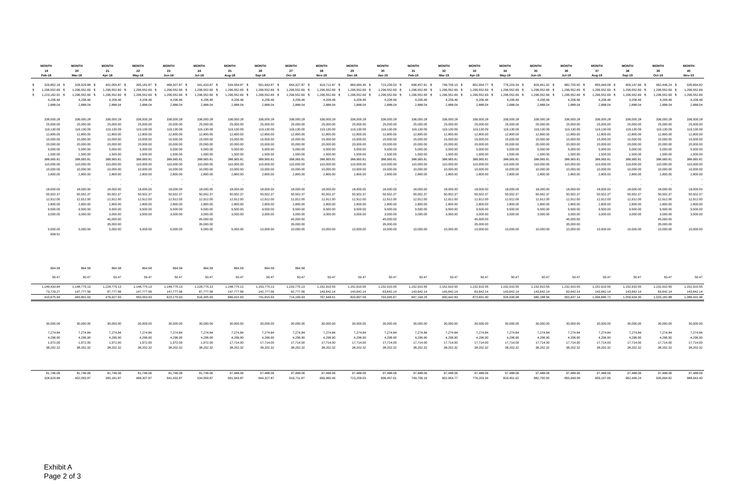| MONTH | MONTH | MONTH | MONTH | MONTH | MONTH | MONTH | MONTH | MONTH | MONTH | MONTH | MONTH | MONTH | MONTH | MONTH | MONTH | MONTH | MONTH | MONTH | MONTH | MONTH | MONTH |
| --- | --- | --- | --- | --- | --- | --- | --- | --- | --- | --- | --- | --- | --- | --- | --- | --- | --- | --- | --- | --- | --- |
| 19 | 20 | 21 | 22 | 23 | 24 | 25 | 26 | 27 | 28 | 29 | 30 | 31 | 32 | 33 | 34 | 35 | 36 | 37 | 38 | 39 | 40 |
| Feb-18 | Mar-18 | Apr-18 | May-18 | Jun-18 | Jul-18 | Aug-18 | Sep-18 | Oct-18 | Nov-18 | Dec-18 | Jan-19 | Feb-19 | Mar-19 | Apr-19 | May-19 | Jun-19 | Jul-19 | Aug-19 | Sep-19 | Oct-19 | Nov-19 |
| $ 329,852.16 | $ 328,929.88 | $ 402,055.87 | $ 395,181.87 | $ 468,307.87 | $ 541,433.87 | $ 534,559.87 | $ 591,943.87 | $ 644,327.87 | $ 616,711.87 | $ 669,960.45 | $ 723,209.03 | $ 696,457.61 | $ 749,706.19 | $ 802,954.77 | $ 776,203.34 | $ 829,451.92 | $ 882,700.50 | $ 855,949.08 | $ 909,197.66 | $ 962,446.24 | $ 935,694.82 |
| $ 1,296,552.69 | $ 1,296,552.69 | $ 1,296,552.69 | $ 1,296,552.69 | $ 1,296,552.69 | $ 1,296,552.69 | $ 1,296,552.69 | $ 1,296,552.69 | $ 1,296,552.69 | $ 1,296,552.69 | $ 1,296,552.69 | $ 1,296,552.69 | $ 1,296,552.69 | $ 1,296,552.69 | $ 1,296,552.69 | $ 1,296,552.69 | $ 1,296,552.69 | $ 1,296,552.69 | $ 1,296,552.69 | $ 1,296,552.69 | $ 1,296,552.69 | $ 1,296,552.69 |
| $ 1,223,162.91 | $ 1,296,552.69 | $ 1,296,552.69 | $ 1,296,552.69 | $ 1,296,552.69 | $ 1,296,552.69 | $ 1,296,552.69 | $ 1,296,552.69 | $ 1,296,552.69 | $ 1,296,552.69 | $ 1,296,552.69 | $ 1,296,552.69 | $ 1,296,552.69 | $ 1,296,552.69 | $ 1,296,552.69 | $ 1,296,552.69 | $ 1,296,552.69 | $ 1,296,552.69 | $ 1,296,552.69 | $ 1,296,552.69 | $ 1,296,552.69 | $ 1,296,552.69 |
| 4,206.46 | 4,206.46 | 4,206.46 | 4,206.46 | 4,206.46 | 4,206.46 | 4,206.46 | 4,206.46 | 4,206.46 | 4,206.46 | 4,206.46 | 4,206.46 | 4,206.46 | 4,206.46 | 4,206.46 | 4,206.46 | 4,206.46 | 4,206.46 | 4,206.46 | 4,206.46 | 4,206.46 | 4,206.46 |
| 2,888.04 | 2,888.04 | 2,888.04 | 2,888.04 | 2,888.04 | 2,888.04 | 2,888.04 | 2,888.04 | 2,888.04 | 2,888.04 | 2,888.04 | 2,888.04 | 2,888.04 | 2,888.04 | 2,888.04 | 2,888.04 | 2,888.04 | 2,888.04 | 2,888.04 | 2,888.04 | 2,888.04 | 2,888.04 |
| 336,000.28 | 336,000.28 | 336,000.28 | 336,000.28 | 336,000.28 | 336,000.28 | 336,000.28 | 336,000.28 | 336,000.28 | 336,000.28 | 336,000.28 | 336,000.28 | 336,000.28 | 336,000.28 | 336,000.28 | 336,000.28 | 336,000.28 | 336,000.28 | 336,000.28 | 336,000.28 | 336,000.28 | 336,000.28 |
| 25,000.00 | 25,000.00 | 25,000.00 | 25,000.00 | 25,000.00 | 25,000.00 | 25,000.00 | 25,000.00 | 25,000.00 | 25,000.00 | 25,000.00 | 25,000.00 | 25,000.00 | 25,000.00 | 25,000.00 | 25,000.00 | 25,000.00 | 25,000.00 | 25,000.00 | 25,000.00 | 25,000.00 | 25,000.00 |
| 119,130.09 | 119,130.09 | 119,130.09 | 119,130.09 | 119,130.09 | 119,130.09 | 119,130.09 | 119,130.09 | 119,130.09 | 119,130.09 | 119,130.09 | 119,130.09 | 119,130.09 | 119,130.09 | 119,130.09 | 119,130.09 | 119,130.09 | 119,130.09 | 119,130.09 | 119,130.09 | 119,130.09 | 119,130.09 |
| 12,800.00 | 12,800.00 | 12,800.00 | 12,800.00 | 12,800.00 | 12,800.00 | 12,800.00 | 12,800.00 | 12,800.00 | 12,800.00 | 12,800.00 | 12,800.00 | 12,800.00 | 12,800.00 | 12,800.00 | 12,800.00 | 12,800.00 | 12,800.00 | 12,800.00 | 12,800.00 | 12,800.00 | 12,800.00 |
| 15,000.00 | 15,000.00 | 15,000.00 | 15,000.00 | 15,000.00 | 15,000.00 | 15,000.00 | 15,000.00 | 15,000.00 | 15,000.00 | 15,000.00 | 15,000.00 | 15,000.00 | 15,000.00 | 15,000.00 | 15,000.00 | 15,000.00 | 15,000.00 | 15,000.00 | 15,000.00 | 15,000.00 | 15,000.00 |
| 20,000.00 | 20,000.00 | 20,000.00 | 20,000.00 | 20,000.00 | 20,000.00 | 20,000.00 | 20,000.00 | 20,000.00 | 20,000.00 | 20,000.00 | 20,000.00 | 20,000.00 | 20,000.00 | 20,000.00 | 20,000.00 | 20,000.00 | 20,000.00 | 20,000.00 | 20,000.00 | 20,000.00 | 20,000.00 |
| 5,000.00 | 5,000.00 | 5,000.00 | 5,000.00 | 5,000.00 | 5,000.00 | 5,000.00 | 5,000.00 | 5,000.00 | 5,000.00 | 5,000.00 | 5,000.00 | 5,000.00 | 5,000.00 | 5,000.00 | 5,000.00 | 5,000.00 | 5,000.00 | 5,000.00 | 5,000.00 | 5,000.00 | 5,000.00 |
| 1,500.00 | 1,500.00 | 1,500.00 | 1,500.00 | 1,500.00 | 1,500.00 | 1,500.00 | 1,500.00 | 1,500.00 | 1,500.00 | 1,500.00 | 1,500.00 | 1,500.00 | 1,500.00 | 1,500.00 | 1,500.00 | 1,500.00 | 1,500.00 | 1,500.00 | 1,500.00 | 1,500.00 | 1,500.00 |
| 388,965.81 | 388,965.81 | 388,965.81 | 388,965.81 | 388,965.81 | 388,965.81 | 388,965.81 | 388,965.81 | 388,965.81 | 388,965.81 | 388,965.81 | 388,965.81 | 388,965.81 | 388,965.81 | 388,965.81 | 388,965.81 | 388,965.81 | 388,965.81 | 388,965.81 | 388,965.81 | 388,965.81 | 388,965.81 |
| 110,000.00 | 110,000.00 | 110,000.00 | 110,000.00 | 110,000.00 | 110,000.00 | 110,000.00 | 110,000.00 | 110,000.00 | 110,000.00 | 110,000.00 | 110,000.00 | 110,000.00 | 110,000.00 | 110,000.00 | 110,000.00 | 110,000.00 | 110,000.00 | 110,000.00 | 110,000.00 | 110,000.00 | 110,000.00 |
| 10,000.00 | 10,000.00 | 10,000.00 | 10,000.00 | 10,000.00 | 10,000.00 | 10,000.00 | 10,000.00 | 10,000.00 | 10,000.00 | 10,000.00 | 10,000.00 | 10,000.00 | 10,000.00 | 10,000.00 | 10,000.00 | 10,000.00 | 10,000.00 | 10,000.00 | 10,000.00 | 10,000.00 | 10,000.00 |
| 2,800.00 | 2,800.00 | 2,800.00 | 2,800.00 | 2,800.00 | 2,800.00 | 2,800.00 | 2,800.00 | 2,800.00 | 2,800.00 | 2,800.00 | 2,800.00 | 2,800.00 | 2,800.00 | 2,800.00 | 2,800.00 | 2,800.00 | 2,800.00 | 2,800.00 | 2,800.00 | 2,800.00 | 2,800.00 |
| - | - | - | - | - | - | - | - | - | - | - | - | - | - | - | - | - | - | - | - | - | - |
| - | - | - | - | - | - | - | - | - | - | - | - | - | - | - | - | - | - | - | - | - | - |
| 18,000.00 | 18,000.00 | 18,000.00 | 18,000.00 | 18,000.00 | 18,000.00 | 18,000.00 | 18,000.00 | 18,000.00 | 18,000.00 | 18,000.00 | 18,000.00 | 18,000.00 | 18,000.00 | 18,000.00 | 18,000.00 | 18,000.00 | 18,000.00 | 18,000.00 | 18,000.00 | 18,000.00 | 18,000.00 |
| 50,502.37 | 50,502.37 | 50,502.37 | 50,502.37 | 50,502.37 | 50,502.37 | 50,502.37 | 50,502.37 | 50,502.37 | 50,502.37 | 50,502.37 | 50,502.37 | 50,502.37 | 50,502.37 | 50,502.37 | 50,502.37 | 50,502.37 | 50,502.37 | 50,502.37 | 50,502.37 | 50,502.37 | 50,502.37 |
| 12,912.00 | 12,912.00 | 12,912.00 | 12,912.00 | 12,912.00 | 12,912.00 | 12,912.00 | 12,912.00 | 12,912.00 | 12,912.00 | 12,912.00 | 12,912.00 | 12,912.00 | 12,912.00 | 12,912.00 | 12,912.00 | 12,912.00 | 12,912.00 | 12,912.00 | 12,912.00 | 12,912.00 | 12,912.00 |
| 2,800.00 | 2,800.00 | 2,800.00 | 2,800.00 | 2,800.00 | 2,800.00 | 2,800.00 | 2,800.00 | 2,800.00 | 2,800.00 | 2,800.00 | 2,800.00 | 2,800.00 | 2,800.00 | 2,800.00 | 2,800.00 | 2,800.00 | 2,800.00 | 2,800.00 | 2,800.00 | 2,800.00 | 2,800.00 |
| 9,500.00 | 9,500.00 | 9,500.00 | 9,500.00 | 9,500.00 | 9,500.00 | 9,500.00 | 9,500.00 | 9,500.00 | 9,500.00 | 9,500.00 | 9,500.00 | 9,500.00 | 9,500.00 | 9,500.00 | 9,500.00 | 9,500.00 | 9,500.00 | 9,500.00 | 9,500.00 | 9,500.00 | 9,500.00 |
| 3,000.00 | 3,000.00 | 3,000.00 | 3,000.00 | 3,000.00 | 3,000.00 | 3,000.00 | 3,000.00 | 3,000.00 | 3,000.00 | 3,000.00 | 3,000.00 | 3,000.00 | 3,000.00 | 3,000.00 | 3,000.00 | 3,000.00 | 3,000.00 | 3,000.00 | 3,000.00 | 3,000.00 | 3,000.00 |
| | | 45,000.00 | | | 45,000.00 | | | 45,000.00 | | | 45,000.00 | | | 45,000.00 | | | 45,000.00 | | | 45,000.00 | |
| | | 35,000.00 | | | 35,000.00 | | | 35,000.00 | | | 35,000.00 | | | 35,000.00 | | | 35,000.00 | | | 35,000.00 | |
| 5,000.00 | 5,000.00 | 5,000.00 | 5,000.00 | 5,000.00 | 5,000.00 | 5,000.00 | 10,000.00 | 10,000.00 | 10,000.00 | 10,000.00 | 10,000.00 | 10,000.00 | 10,000.00 | 10,000.00 | 10,000.00 | 10,000.00 | 10,000.00 | 10,000.00 | 10,000.00 | 10,000.00 | 10,000.00 |
| 658.51 | | | | | | | | | | | | | | | | | | | | | |
| 864.58 | 864.58 | 864.58 | 864.58 | 864.58 | 864.58 | 864.58 | 864.58 | 864.58 | | | | | | | | | | | | | |
| 50.47 | 50.47 | 50.47 | 50.47 | 50.47 | 50.47 | 50.47 | 50.47 | 50.47 | 50.47 | 50.47 | 50.47 | 50.47 | 50.47 | 50.47 | 50.47 | 50.47 | 50.47 | 50.47 | 50.47 | 50.47 | 50.47 |
| 1,149,433.64 | 1,148,775.13 | 1,228,775.13 | 1,148,775.13 | 1,148,775.13 | 1,228,775.13 | 1,148,775.13 | 1,153,775.13 | 1,233,775.13 | 1,152,910.55 | 1,152,910.55 | 1,232,910.55 | 1,152,910.55 | 1,152,910.55 | 1,232,910.55 | 1,152,910.55 | 1,152,910.55 | 1,232,910.55 | 1,152,910.55 | 1,152,910.55 | 1,232,910.55 | 1,152,910.55 |
| 73,729.27 | 147,777.56 | 67,777.56 | 147,777.56 | 147,777.56 | 67,777.56 | 147,777.56 | 142,777.56 | 62,777.56 | 143,642.14 | 143,642.14 | 63,642.14 | 143,642.14 | 143,642.14 | 63,642.14 | 143,642.14 | 143,642.14 | 63,642.14 | 143,642.14 | 143,642.14 | 63,642.14 | 143,642.14 |
| 410,675.94 | 483,801.93 | 476,927.93 | 550,053.93 | 623,179.93 | 616,305.93 | 689,431.93 | 741,815.93 | 714,199.93 | 767,448.51 | 820,697.09 | 793,945.67 | 847,194.25 | 900,442.83 | 873,691.40 | 926,939.98 | 980,188.56 | 953,437.14 | 1,006,685.72 | 1,059,934.30 | 1,033,182.88 | 1,086,431.46 |
| 30,000.00 | 30,000.00 | 30,000.00 | 30,000.00 | 30,000.00 | 30,000.00 | 30,000.00 | 30,000.00 | 30,000.00 | 30,000.00 | 30,000.00 | 30,000.00 | 30,000.00 | 30,000.00 | 30,000.00 | 30,000.00 | 30,000.00 | 30,000.00 | 30,000.00 | 30,000.00 | 30,000.00 | 30,000.00 |
| 7,274.84 | 7,274.84 | 7,274.84 | 7,274.84 | 7,274.84 | 7,274.84 | 7,274.84 | 7,274.84 | 7,274.84 | 7,274.84 | 7,274.84 | 7,274.84 | 7,274.84 | 7,274.84 | 7,274.84 | 7,274.84 | 7,274.84 | 7,274.84 | 7,274.84 | 7,274.84 | 7,274.84 | 7,274.84 |
| 4,296.90 | 4,296.90 | 4,296.90 | 4,296.90 | 4,296.90 | 4,296.90 | 4,296.90 | 4,296.90 | 4,296.90 | 4,296.90 | 4,296.90 | 4,296.90 | 4,296.90 | 4,296.90 | 4,296.90 | 4,296.90 | 4,296.90 | 4,296.90 | 4,296.90 | 4,296.90 | 4,296.90 | 4,296.90 |
| 1,972.00 | 1,972.00 | 1,972.00 | 1,972.00 | 1,972.00 | 1,972.00 | 17,714.00 | 17,714.00 | 17,714.00 | 17,714.00 | 17,714.00 | 17,714.00 | 17,714.00 | 17,714.00 | 17,714.00 | 17,714.00 | 17,714.00 | 17,714.00 | 17,714.00 | 17,714.00 | 17,714.00 | 17,714.00 |
| 38,202.32 | 38,202.32 | 38,202.32 | 38,202.32 | 38,202.32 | 38,202.32 | 38,202.32 | 38,202.32 | 38,202.32 | 38,202.32 | 38,202.32 | 38,202.32 | 38,202.32 | 38,202.32 | 38,202.32 | 38,202.32 | 38,202.32 | 38,202.32 | 38,202.32 | 38,202.32 | 38,202.32 | 38,202.32 |
| 81,746.06 | 81,746.06 | 81,746.06 | 81,746.06 | 81,746.06 | 81,746.06 | 97,488.06 | 97,488.06 | 97,488.06 | 97,488.06 | 97,488.06 | 97,488.06 | 97,488.06 | 97,488.06 | 97,488.06 | 97,488.06 | 97,488.06 | 97,488.06 | 97,488.06 | 97,488.06 | 97,488.06 | 97,488.06 |
| 328,929.88 | 402,055.87 | 395,181.87 | 468,307.87 | 541,433.87 | 534,559.87 | 591,943.87 | 644,327.87 | 616,711.87 | 669,960.45 | 723,209.03 | 696,457.61 | 749,706.19 | 802,954.77 | 776,203.34 | 829,451.92 | 882,700.50 | 855,949.08 | 909,197.66 | 962,446.24 | 935,694.82 | 988,943.40 |
Exhibit A
Page 2 of 3